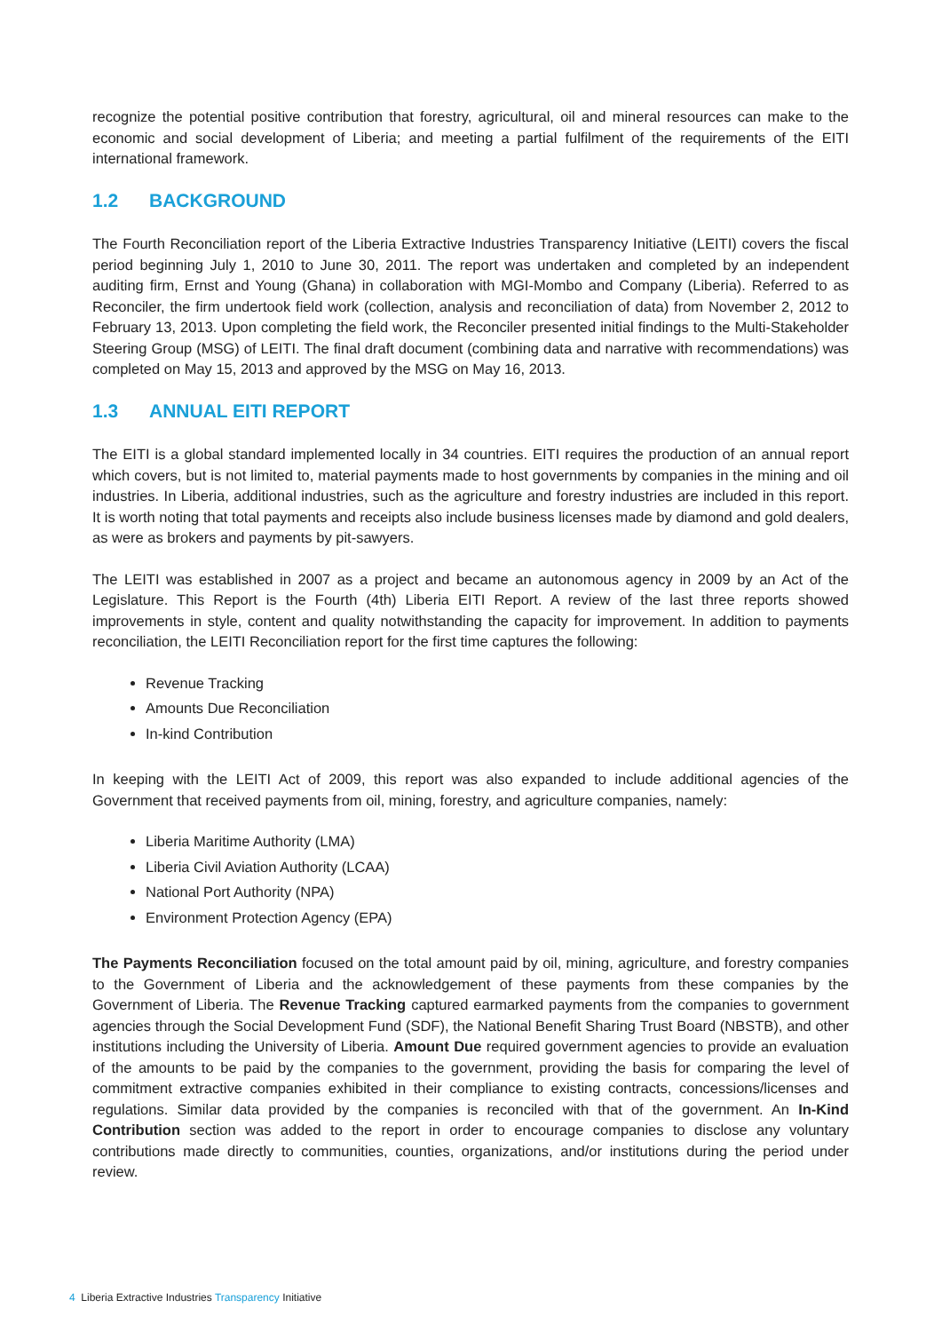recognize the potential positive contribution that forestry, agricultural, oil and mineral resources can make to the economic and social development of Liberia; and meeting a partial fulfilment of the requirements of the EITI international framework.
1.2 BACKGROUND
The Fourth Reconciliation report of the Liberia Extractive Industries Transparency Initiative (LEITI) covers the fiscal period beginning July 1, 2010 to June 30, 2011. The report was undertaken and completed by an independent auditing firm, Ernst and Young (Ghana) in collaboration with MGI-Mombo and Company (Liberia). Referred to as Reconciler, the firm undertook field work (collection, analysis and reconciliation of data) from November 2, 2012 to February 13, 2013. Upon completing the field work, the Reconciler presented initial findings to the Multi-Stakeholder Steering Group (MSG) of LEITI. The final draft document (combining data and narrative with recommendations) was completed on May 15, 2013 and approved by the MSG on May 16, 2013.
1.3 ANNUAL EITI REPORT
The EITI is a global standard implemented locally in 34 countries. EITI requires the production of an annual report which covers, but is not limited to, material payments made to host governments by companies in the mining and oil industries. In Liberia, additional industries, such as the agriculture and forestry industries are included in this report. It is worth noting that total payments and receipts also include business licenses made by diamond and gold dealers, as were as brokers and payments by pit-sawyers.
The LEITI was established in 2007 as a project and became an autonomous agency in 2009 by an Act of the Legislature. This Report is the Fourth (4th) Liberia EITI Report. A review of the last three reports showed improvements in style, content and quality notwithstanding the capacity for improvement. In addition to payments reconciliation, the LEITI Reconciliation report for the first time captures the following:
Revenue Tracking
Amounts Due Reconciliation
In-kind Contribution
In keeping with the LEITI Act of 2009, this report was also expanded to include additional agencies of the Government that received payments from oil, mining, forestry, and agriculture companies, namely:
Liberia Maritime Authority (LMA)
Liberia Civil Aviation Authority (LCAA)
National Port Authority (NPA)
Environment Protection Agency (EPA)
The Payments Reconciliation focused on the total amount paid by oil, mining, agriculture, and forestry companies to the Government of Liberia and the acknowledgement of these payments from these companies by the Government of Liberia. The Revenue Tracking captured earmarked payments from the companies to government agencies through the Social Development Fund (SDF), the National Benefit Sharing Trust Board (NBSTB), and other institutions including the University of Liberia. Amount Due required government agencies to provide an evaluation of the amounts to be paid by the companies to the government, providing the basis for comparing the level of commitment extractive companies exhibited in their compliance to existing contracts, concessions/licenses and regulations. Similar data provided by the companies is reconciled with that of the government. An In-Kind Contribution section was added to the report in order to encourage companies to disclose any voluntary contributions made directly to communities, counties, organizations, and/or institutions during the period under review.
4 Liberia Extractive Industries Transparency Initiative